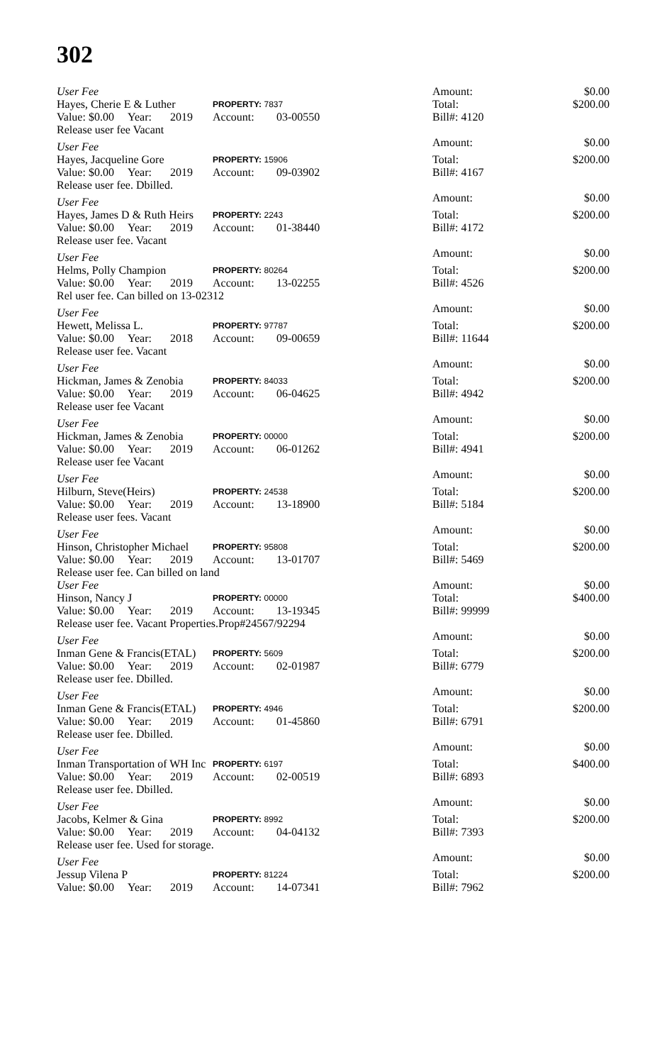302
| User Fee | | | | | Amount: | $0.00 |
| Hayes, Cherie E & Luther | | | PROPERTY: 7837 | | Total: | $200.00 |
| Value: $0.00 | Year: | 2019 | Account: | 03-00550 | Bill#: 4120 | |
| Release user fee Vacant | | | | | | |
| User Fee | | | | | Amount: | $0.00 |
| Hayes, Jacqueline Gore | | | PROPERTY: 15906 | | Total: | $200.00 |
| Value: $0.00 | Year: | 2019 | Account: | 09-03902 | Bill#: 4167 | |
| Release user fee. Dbilled. | | | | | | |
| User Fee | | | | | Amount: | $0.00 |
| Hayes, James D & Ruth Heirs | | | PROPERTY: 2243 | | Total: | $200.00 |
| Value: $0.00 | Year: | 2019 | Account: | 01-38440 | Bill#: 4172 | |
| Release user fee. Vacant | | | | | | |
| User Fee | | | | | Amount: | $0.00 |
| Helms, Polly Champion | | | PROPERTY: 80264 | | Total: | $200.00 |
| Value: $0.00 | Year: | 2019 | Account: | 13-02255 | Bill#: 4526 | |
| Rel user fee. Can billed on 13-02312 | | | | | | |
| User Fee | | | | | Amount: | $0.00 |
| Hewett, Melissa L. | | | PROPERTY: 97787 | | Total: | $200.00 |
| Value: $0.00 | Year: | 2018 | Account: | 09-00659 | Bill#: 11644 | |
| Release user fee. Vacant | | | | | | |
| User Fee | | | | | Amount: | $0.00 |
| Hickman, James & Zenobia | | | PROPERTY: 84033 | | Total: | $200.00 |
| Value: $0.00 | Year: | 2019 | Account: | 06-04625 | Bill#: 4942 | |
| Release user fee Vacant | | | | | | |
| User Fee | | | | | Amount: | $0.00 |
| Hickman, James & Zenobia | | | PROPERTY: 00000 | | Total: | $200.00 |
| Value: $0.00 | Year: | 2019 | Account: | 06-01262 | Bill#: 4941 | |
| Release user fee Vacant | | | | | | |
| User Fee | | | | | Amount: | $0.00 |
| Hilburn, Steve(Heirs) | | | PROPERTY: 24538 | | Total: | $200.00 |
| Value: $0.00 | Year: | 2019 | Account: | 13-18900 | Bill#: 5184 | |
| Release user fees. Vacant | | | | | | |
| User Fee | | | | | Amount: | $0.00 |
| Hinson, Christopher Michael | | | PROPERTY: 95808 | | Total: | $200.00 |
| Value: $0.00 | Year: | 2019 | Account: | 13-01707 | Bill#: 5469 | |
| Release user fee. Can billed on land | | | | | | |
| User Fee | | | | | Amount: | $0.00 |
| Hinson, Nancy J | | | PROPERTY: 00000 | | Total: | $400.00 |
| Value: $0.00 | Year: | 2019 | Account: | 13-19345 | Bill#: 99999 | |
| Release user fee. Vacant Properties.Prop#24567/92294 | | | | | | |
| User Fee | | | | | Amount: | $0.00 |
| Inman Gene & Francis(ETAL) | | | PROPERTY: 5609 | | Total: | $200.00 |
| Value: $0.00 | Year: | 2019 | Account: | 02-01987 | Bill#: 6779 | |
| Release user fee. Dbilled. | | | | | | |
| User Fee | | | | | Amount: | $0.00 |
| Inman Gene & Francis(ETAL) | | | PROPERTY: 4946 | | Total: | $200.00 |
| Value: $0.00 | Year: | 2019 | Account: | 01-45860 | Bill#: 6791 | |
| Release user fee. Dbilled. | | | | | | |
| User Fee | | | | | Amount: | $0.00 |
| Inman Transportation of WH Inc | | | PROPERTY: 6197 | | Total: | $400.00 |
| Value: $0.00 | Year: | 2019 | Account: | 02-00519 | Bill#: 6893 | |
| Release user fee. Dbilled. | | | | | | |
| User Fee | | | | | Amount: | $0.00 |
| Jacobs, Kelmer & Gina | | | PROPERTY: 8992 | | Total: | $200.00 |
| Value: $0.00 | Year: | 2019 | Account: | 04-04132 | Bill#: 7393 | |
| Release user fee. Used for storage. | | | | | | |
| User Fee | | | | | Amount: | $0.00 |
| Jessup Vilena P | | | PROPERTY: 81224 | | Total: | $200.00 |
| Value: $0.00 | Year: | 2019 | Account: | 14-07341 | Bill#: 7962 | |